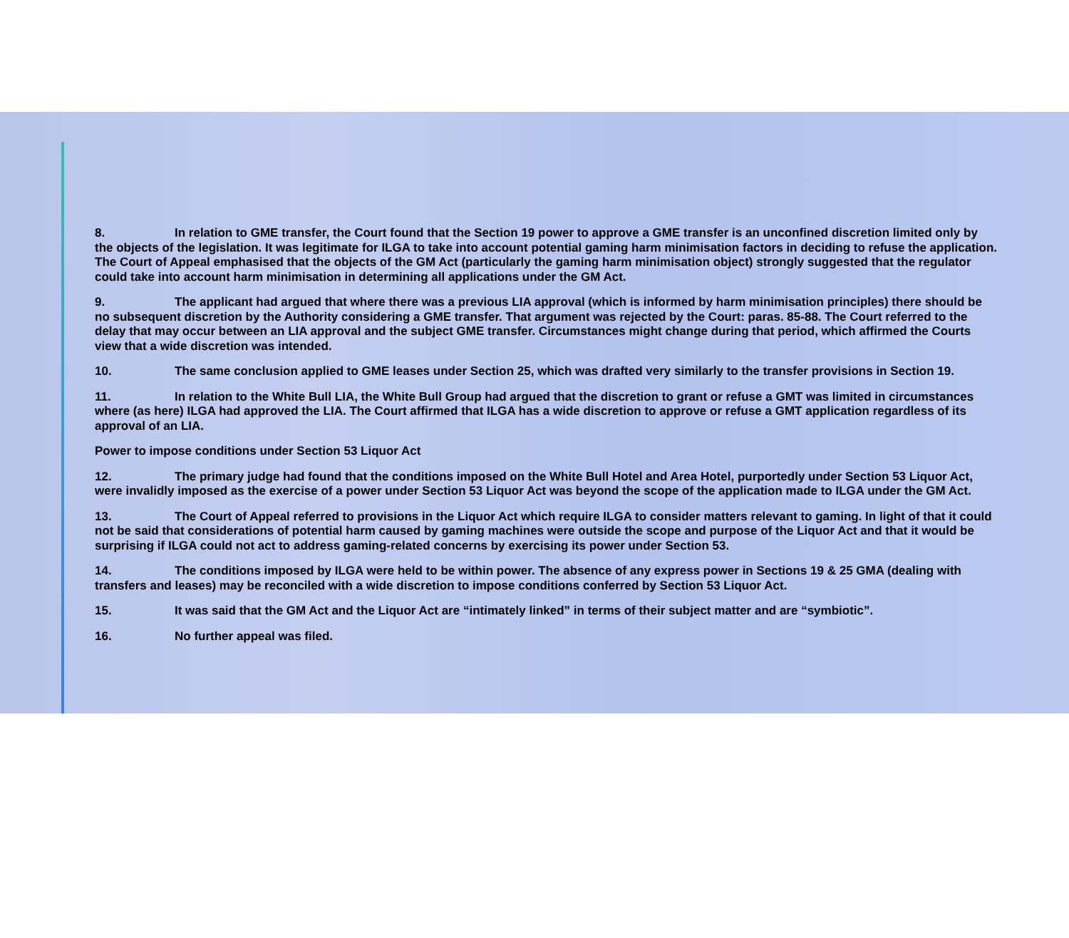8. In relation to GME transfer, the Court found that the Section 19 power to approve a GME transfer is an unconfined discretion limited only by the objects of the legislation. It was legitimate for ILGA to take into account potential gaming harm minimisation factors in deciding to refuse the application. The Court of Appeal emphasised that the objects of the GM Act (particularly the gaming harm minimisation object) strongly suggested that the regulator could take into account harm minimisation in determining all applications under the GM Act.
9. The applicant had argued that where there was a previous LIA approval (which is informed by harm minimisation principles) there should be no subsequent discretion by the Authority considering a GME transfer. That argument was rejected by the Court: paras. 85-88. The Court referred to the delay that may occur between an LIA approval and the subject GME transfer. Circumstances might change during that period, which affirmed the Courts view that a wide discretion was intended.
10. The same conclusion applied to GME leases under Section 25, which was drafted very similarly to the transfer provisions in Section 19.
11. In relation to the White Bull LIA, the White Bull Group had argued that the discretion to grant or refuse a GMT was limited in circumstances where (as here) ILGA had approved the LIA. The Court affirmed that ILGA has a wide discretion to approve or refuse a GMT application regardless of its approval of an LIA.
Power to impose conditions under Section 53 Liquor Act
12. The primary judge had found that the conditions imposed on the White Bull Hotel and Area Hotel, purportedly under Section 53 Liquor Act, were invalidly imposed as the exercise of a power under Section 53 Liquor Act was beyond the scope of the application made to ILGA under the GM Act.
13. The Court of Appeal referred to provisions in the Liquor Act which require ILGA to consider matters relevant to gaming. In light of that it could not be said that considerations of potential harm caused by gaming machines were outside the scope and purpose of the Liquor Act and that it would be surprising if ILGA could not act to address gaming-related concerns by exercising its power under Section 53.
14. The conditions imposed by ILGA were held to be within power. The absence of any express power in Sections 19 & 25 GMA (dealing with transfers and leases) may be reconciled with a wide discretion to impose conditions conferred by Section 53 Liquor Act.
15. It was said that the GM Act and the Liquor Act are “intimately linked” in terms of their subject matter and are “symbiotic”.
16. No further appeal was filed.